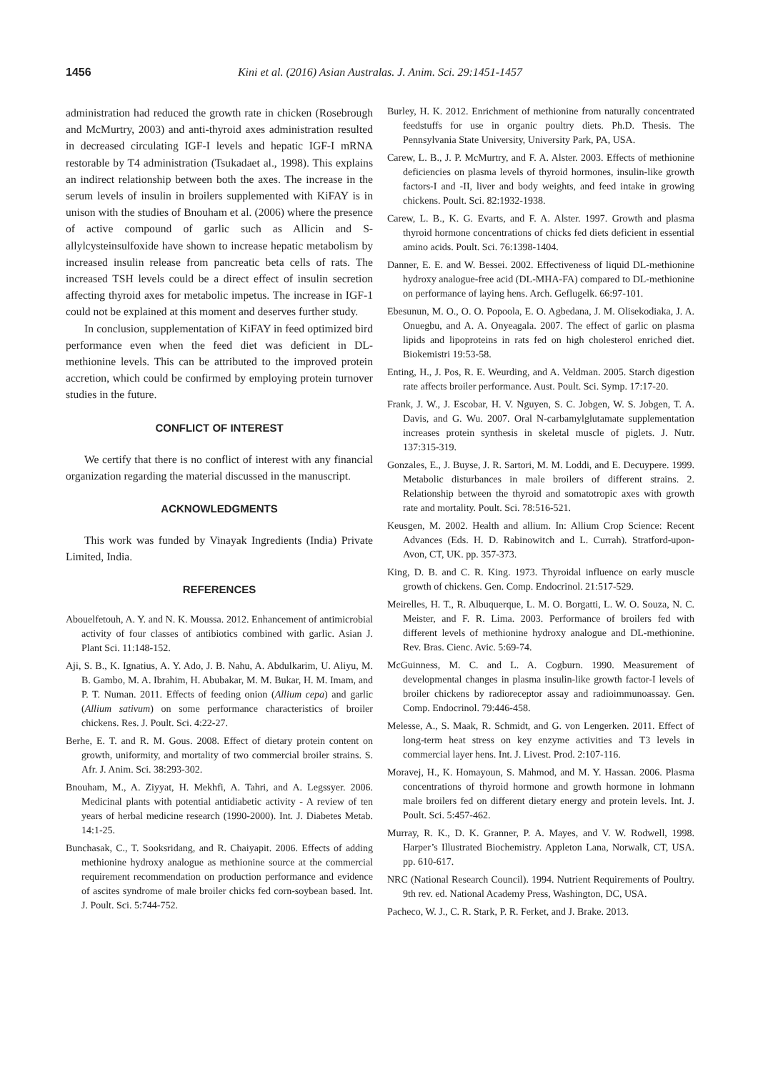1456 Kini et al. (2016) Asian Australas. J. Anim. Sci. 29:1451-1457
administration had reduced the growth rate in chicken (Rosebrough and McMurtry, 2003) and anti-thyroid axes administration resulted in decreased circulating IGF-I levels and hepatic IGF-I mRNA restorable by T4 administration (Tsukadaet al., 1998). This explains an indirect relationship between both the axes. The increase in the serum levels of insulin in broilers supplemented with KiFAY is in unison with the studies of Bnouham et al. (2006) where the presence of active compound of garlic such as Allicin and S-allylcysteinsulfoxide have shown to increase hepatic metabolism by increased insulin release from pancreatic beta cells of rats. The increased TSH levels could be a direct effect of insulin secretion affecting thyroid axes for metabolic impetus. The increase in IGF-1 could not be explained at this moment and deserves further study.
In conclusion, supplementation of KiFAY in feed optimized bird performance even when the feed diet was deficient in DL-methionine levels. This can be attributed to the improved protein accretion, which could be confirmed by employing protein turnover studies in the future.
CONFLICT OF INTEREST
We certify that there is no conflict of interest with any financial organization regarding the material discussed in the manuscript.
ACKNOWLEDGMENTS
This work was funded by Vinayak Ingredients (India) Private Limited, India.
REFERENCES
Abouelfetouh, A. Y. and N. K. Moussa. 2012. Enhancement of antimicrobial activity of four classes of antibiotics combined with garlic. Asian J. Plant Sci. 11:148-152.
Aji, S. B., K. Ignatius, A. Y. Ado, J. B. Nahu, A. Abdulkarim, U. Aliyu, M. B. Gambo, M. A. Ibrahim, H. Abubakar, M. M. Bukar, H. M. Imam, and P. T. Numan. 2011. Effects of feeding onion (Allium cepa) and garlic (Allium sativum) on some performance characteristics of broiler chickens. Res. J. Poult. Sci. 4:22-27.
Berhe, E. T. and R. M. Gous. 2008. Effect of dietary protein content on growth, uniformity, and mortality of two commercial broiler strains. S. Afr. J. Anim. Sci. 38:293-302.
Bnouham, M., A. Ziyyat, H. Mekhfi, A. Tahri, and A. Legssyer. 2006. Medicinal plants with potential antidiabetic activity - A review of ten years of herbal medicine research (1990-2000). Int. J. Diabetes Metab. 14:1-25.
Bunchasak, C., T. Sooksridang, and R. Chaiyapit. 2006. Effects of adding methionine hydroxy analogue as methionine source at the commercial requirement recommendation on production performance and evidence of ascites syndrome of male broiler chicks fed corn-soybean based. Int. J. Poult. Sci. 5:744-752.
Burley, H. K. 2012. Enrichment of methionine from naturally concentrated feedstuffs for use in organic poultry diets. Ph.D. Thesis. The Pennsylvania State University, University Park, PA, USA.
Carew, L. B., J. P. McMurtry, and F. A. Alster. 2003. Effects of methionine deficiencies on plasma levels of thyroid hormones, insulin-like growth factors-I and -II, liver and body weights, and feed intake in growing chickens. Poult. Sci. 82:1932-1938.
Carew, L. B., K. G. Evarts, and F. A. Alster. 1997. Growth and plasma thyroid hormone concentrations of chicks fed diets deficient in essential amino acids. Poult. Sci. 76:1398-1404.
Danner, E. E. and W. Bessei. 2002. Effectiveness of liquid DL-methionine hydroxy analogue-free acid (DL-MHA-FA) compared to DL-methionine on performance of laying hens. Arch. Geflugelk. 66:97-101.
Ebesunun, M. O., O. O. Popoola, E. O. Agbedana, J. M. Olisekodiaka, J. A. Onuegbu, and A. A. Onyeagala. 2007. The effect of garlic on plasma lipids and lipoproteins in rats fed on high cholesterol enriched diet. Biokemistri 19:53-58.
Enting, H., J. Pos, R. E. Weurding, and A. Veldman. 2005. Starch digestion rate affects broiler performance. Aust. Poult. Sci. Symp. 17:17-20.
Frank, J. W., J. Escobar, H. V. Nguyen, S. C. Jobgen, W. S. Jobgen, T. A. Davis, and G. Wu. 2007. Oral N-carbamylglutamate supplementation increases protein synthesis in skeletal muscle of piglets. J. Nutr. 137:315-319.
Gonzales, E., J. Buyse, J. R. Sartori, M. M. Loddi, and E. Decuypere. 1999. Metabolic disturbances in male broilers of different strains. 2. Relationship between the thyroid and somatotropic axes with growth rate and mortality. Poult. Sci. 78:516-521.
Keusgen, M. 2002. Health and allium. In: Allium Crop Science: Recent Advances (Eds. H. D. Rabinowitch and L. Currah). Stratford-upon-Avon, CT, UK. pp. 357-373.
King, D. B. and C. R. King. 1973. Thyroidal influence on early muscle growth of chickens. Gen. Comp. Endocrinol. 21:517-529.
Meirelles, H. T., R. Albuquerque, L. M. O. Borgatti, L. W. O. Souza, N. C. Meister, and F. R. Lima. 2003. Performance of broilers fed with different levels of methionine hydroxy analogue and DL-methionine. Rev. Bras. Cienc. Avic. 5:69-74.
McGuinness, M. C. and L. A. Cogburn. 1990. Measurement of developmental changes in plasma insulin-like growth factor-I levels of broiler chickens by radioreceptor assay and radioimmunoassay. Gen. Comp. Endocrinol. 79:446-458.
Melesse, A., S. Maak, R. Schmidt, and G. von Lengerken. 2011. Effect of long-term heat stress on key enzyme activities and T3 levels in commercial layer hens. Int. J. Livest. Prod. 2:107-116.
Moravej, H., K. Homayoun, S. Mahmod, and M. Y. Hassan. 2006. Plasma concentrations of thyroid hormone and growth hormone in lohmann male broilers fed on different dietary energy and protein levels. Int. J. Poult. Sci. 5:457-462.
Murray, R. K., D. K. Granner, P. A. Mayes, and V. W. Rodwell, 1998. Harper’s Illustrated Biochemistry. Appleton Lana, Norwalk, CT, USA. pp. 610-617.
NRC (National Research Council). 1994. Nutrient Requirements of Poultry. 9th rev. ed. National Academy Press, Washington, DC, USA.
Pacheco, W. J., C. R. Stark, P. R. Ferket, and J. Brake. 2013.